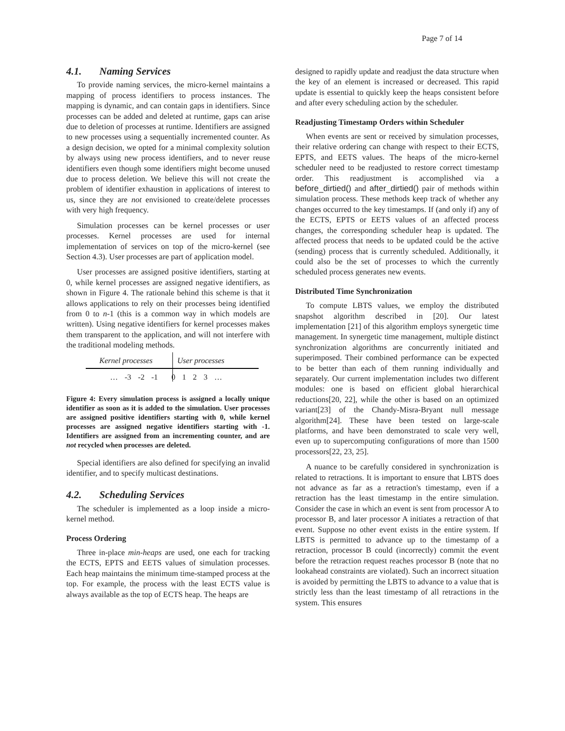Page 7 of 14
4.1. Naming Services
To provide naming services, the micro-kernel maintains a mapping of process identifiers to process instances. The mapping is dynamic, and can contain gaps in identifiers. Since processes can be added and deleted at runtime, gaps can arise due to deletion of processes at runtime. Identifiers are assigned to new processes using a sequentially incremented counter. As a design decision, we opted for a minimal complexity solution by always using new process identifiers, and to never reuse identifiers even though some identifiers might become unused due to process deletion. We believe this will not create the problem of identifier exhaustion in applications of interest to us, since they are not envisioned to create/delete processes with very high frequency.
Simulation processes can be kernel processes or user processes. Kernel processes are used for internal implementation of services on top of the micro-kernel (see Section 4.3). User processes are part of application model.
User processes are assigned positive identifiers, starting at 0, while kernel processes are assigned negative identifiers, as shown in Figure 4. The rationale behind this scheme is that it allows applications to rely on their processes being identified from 0 to n-1 (this is a common way in which models are written). Using negative identifiers for kernel processes makes them transparent to the application, and will not interfere with the traditional modeling methods.
Kernel processes User processes
… -3 -2 -1 0 1 2 3 …
Figure 4: Every simulation process is assigned a locally unique identifier as soon as it is added to the simulation. User processes are assigned positive identifiers starting with 0, while kernel processes are assigned negative identifiers starting with -1. Identifiers are assigned from an incrementing counter, and are not recycled when processes are deleted.
Special identifiers are also defined for specifying an invalid identifier, and to specify multicast destinations.
4.2. Scheduling Services
The scheduler is implemented as a loop inside a micro-kernel method.
Process Ordering
Three in-place min-heaps are used, one each for tracking the ECTS, EPTS and EETS values of simulation processes. Each heap maintains the minimum time-stamped process at the top. For example, the process with the least ECTS value is always available as the top of ECTS heap. The heaps are
designed to rapidly update and readjust the data structure when the key of an element is increased or decreased. This rapid update is essential to quickly keep the heaps consistent before and after every scheduling action by the scheduler.
Readjusting Timestamp Orders within Scheduler
When events are sent or received by simulation processes, their relative ordering can change with respect to their ECTS, EPTS, and EETS values. The heaps of the micro-kernel scheduler need to be readjusted to restore correct timestamp order. This readjustment is accomplished via a before_dirtied() and after_dirtied() pair of methods within simulation process. These methods keep track of whether any changes occurred to the key timestamps. If (and only if) any of the ECTS, EPTS or EETS values of an affected process changes, the corresponding scheduler heap is updated. The affected process that needs to be updated could be the active (sending) process that is currently scheduled. Additionally, it could also be the set of processes to which the currently scheduled process generates new events.
Distributed Time Synchronization
To compute LBTS values, we employ the distributed snapshot algorithm described in [20]. Our latest implementation [21] of this algorithm employs synergetic time management. In synergetic time management, multiple distinct synchronization algorithms are concurrently initiated and superimposed. Their combined performance can be expected to be better than each of them running individually and separately. Our current implementation includes two different modules: one is based on efficient global hierarchical reductions[20, 22], while the other is based on an optimized variant[23] of the Chandy-Misra-Bryant null message algorithm[24]. These have been tested on large-scale platforms, and have been demonstrated to scale very well, even up to supercomputing configurations of more than 1500 processors[22, 23, 25].
A nuance to be carefully considered in synchronization is related to retractions. It is important to ensure that LBTS does not advance as far as a retraction's timestamp, even if a retraction has the least timestamp in the entire simulation. Consider the case in which an event is sent from processor A to processor B, and later processor A initiates a retraction of that event. Suppose no other event exists in the entire system. If LBTS is permitted to advance up to the timestamp of a retraction, processor B could (incorrectly) commit the event before the retraction request reaches processor B (note that no lookahead constraints are violated). Such an incorrect situation is avoided by permitting the LBTS to advance to a value that is strictly less than the least timestamp of all retractions in the system. This ensures